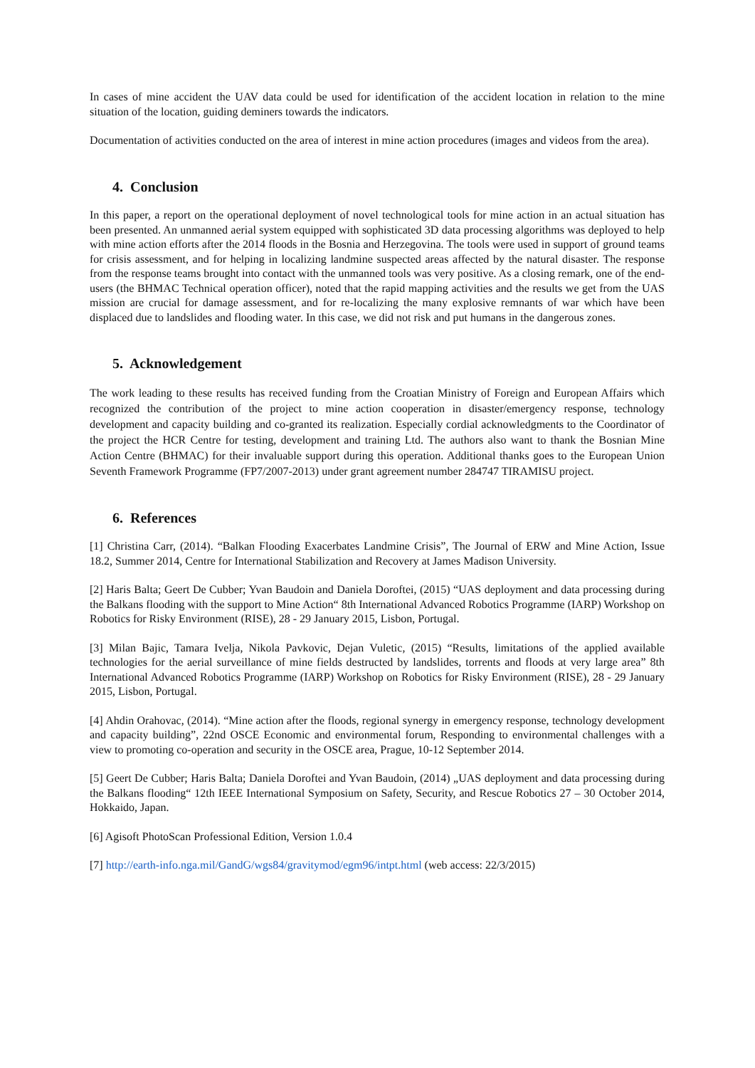In cases of mine accident the UAV data could be used for identification of the accident location in relation to the mine situation of the location, guiding deminers towards the indicators.
Documentation of activities conducted on the area of interest in mine action procedures (images and videos from the area).
4. Conclusion
In this paper, a report on the operational deployment of novel technological tools for mine action in an actual situation has been presented. An unmanned aerial system equipped with sophisticated 3D data processing algorithms was deployed to help with mine action efforts after the 2014 floods in the Bosnia and Herzegovina. The tools were used in support of ground teams for crisis assessment, and for helping in localizing landmine suspected areas affected by the natural disaster. The response from the response teams brought into contact with the unmanned tools was very positive. As a closing remark, one of the end-users (the BHMAC Technical operation officer), noted that the rapid mapping activities and the results we get from the UAS mission are crucial for damage assessment, and for re-localizing the many explosive remnants of war which have been displaced due to landslides and flooding water. In this case, we did not risk and put humans in the dangerous zones.
5. Acknowledgement
The work leading to these results has received funding from the Croatian Ministry of Foreign and European Affairs which recognized the contribution of the project to mine action cooperation in disaster/emergency response, technology development and capacity building and co-granted its realization. Especially cordial acknowledgments to the Coordinator of the project the HCR Centre for testing, development and training Ltd. The authors also want to thank the Bosnian Mine Action Centre (BHMAC) for their invaluable support during this operation. Additional thanks goes to the European Union Seventh Framework Programme (FP7/2007-2013) under grant agreement number 284747 TIRAMISU project.
6. References
[1] Christina Carr, (2014). “Balkan Flooding Exacerbates Landmine Crisis”, The Journal of ERW and Mine Action, Issue 18.2, Summer 2014, Centre for International Stabilization and Recovery at James Madison University.
[2] Haris Balta; Geert De Cubber; Yvan Baudoin and Daniela Doroftei, (2015) “UAS deployment and data processing during the Balkans flooding with the support to Mine Action“ 8th International Advanced Robotics Programme (IARP) Workshop on Robotics for Risky Environment (RISE), 28 - 29 January 2015, Lisbon, Portugal.
[3] Milan Bajic, Tamara Ivelja, Nikola Pavkovic, Dejan Vuletic, (2015) “Results, limitations of the applied available technologies for the aerial surveillance of mine fields destructed by landslides, torrents and floods at very large area” 8th International Advanced Robotics Programme (IARP) Workshop on Robotics for Risky Environment (RISE), 28 - 29 January 2015, Lisbon, Portugal.
[4] Ahdin Orahovac, (2014). “Mine action after the floods, regional synergy in emergency response, technology development and capacity building”, 22nd OSCE Economic and environmental forum, Responding to environmental challenges with a view to promoting co-operation and security in the OSCE area, Prague, 10-12 September 2014.
[5] Geert De Cubber; Haris Balta; Daniela Doroftei and Yvan Baudoin, (2014) „UAS deployment and data processing during the Balkans flooding“ 12th IEEE International Symposium on Safety, Security, and Rescue Robotics 27 – 30 October 2014, Hokkaido, Japan.
[6] Agisoft PhotoScan Professional Edition, Version 1.0.4
[7] http://earth-info.nga.mil/GandG/wgs84/gravitymod/egm96/intpt.html (web access: 22/3/2015)